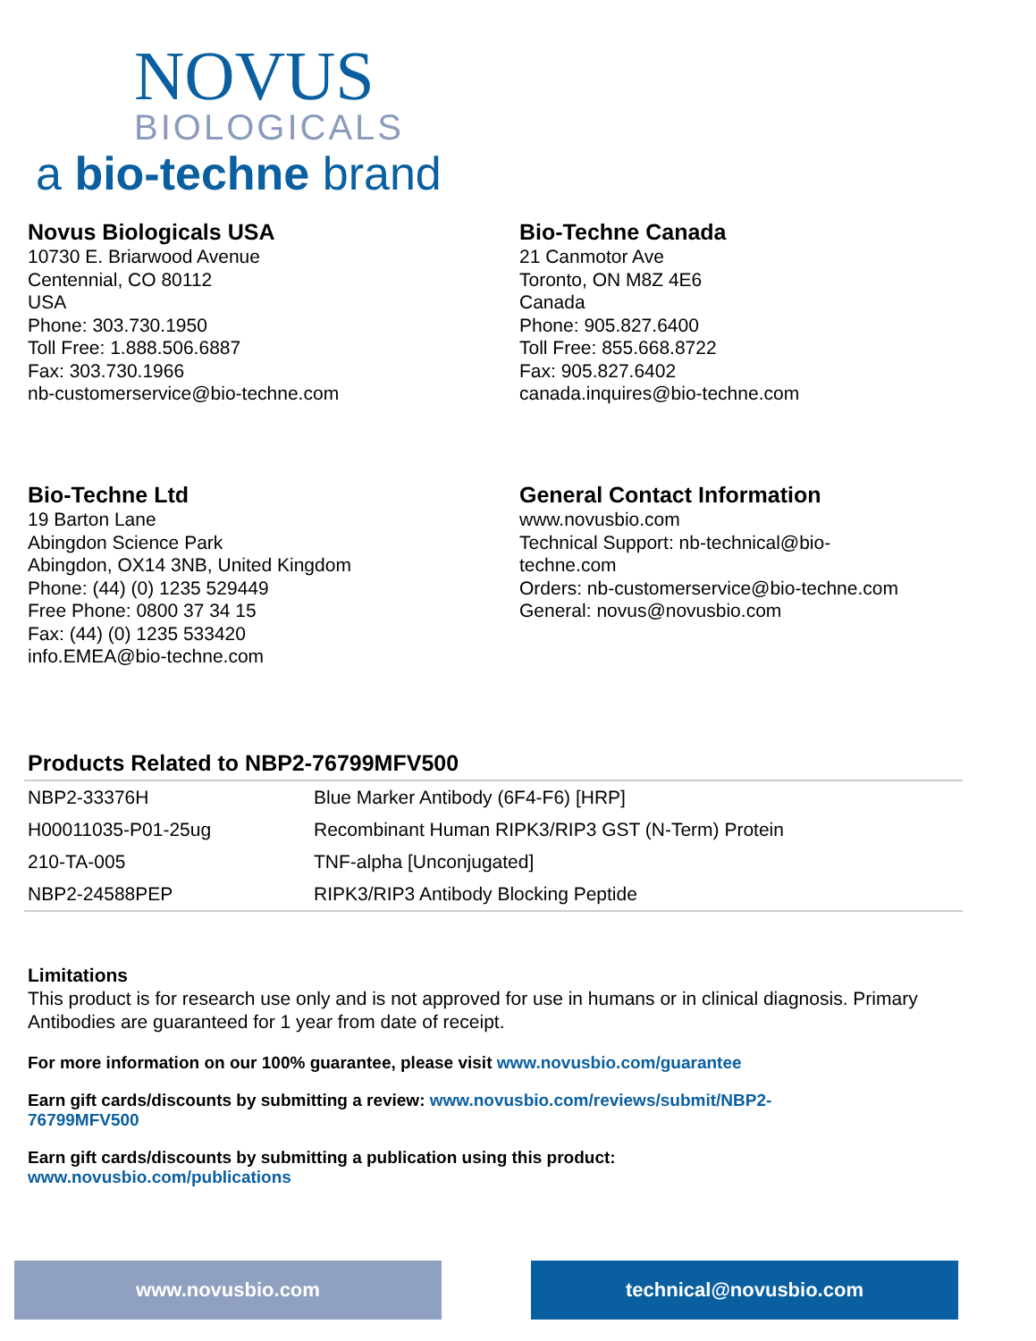NOVUS
BIOLOGICALS
a bio-techne brand
Novus Biologicals USA
10730 E. Briarwood Avenue
Centennial, CO 80112
USA
Phone: 303.730.1950
Toll Free: 1.888.506.6887
Fax: 303.730.1966
nb-customerservice@bio-techne.com
Bio-Techne Canada
21 Canmotor Ave
Toronto, ON M8Z 4E6
Canada
Phone: 905.827.6400
Toll Free: 855.668.8722
Fax: 905.827.6402
canada.inquires@bio-techne.com
Bio-Techne Ltd
19 Barton Lane
Abingdon Science Park
Abingdon, OX14 3NB, United Kingdom
Phone: (44) (0) 1235 529449
Free Phone: 0800 37 34 15
Fax: (44) (0) 1235 533420
info.EMEA@bio-techne.com
General Contact Information
www.novusbio.com
Technical Support: nb-technical@bio-
techne.com
Orders: nb-customerservice@bio-techne.com
General: novus@novusbio.com
Products Related to NBP2-76799MFV500
| NBP2-33376H | Blue Marker Antibody (6F4-F6) [HRP] |
| H00011035-P01-25ug | Recombinant Human RIPK3/RIP3 GST (N-Term) Protein |
| 210-TA-005 | TNF-alpha [Unconjugated] |
| NBP2-24588PEP | RIPK3/RIP3 Antibody Blocking Peptide |
Limitations
This product is for research use only and is not approved for use in humans or in clinical diagnosis. Primary Antibodies are guaranteed for 1 year from date of receipt.
For more information on our 100% guarantee, please visit www.novusbio.com/guarantee
Earn gift cards/discounts by submitting a review: www.novusbio.com/reviews/submit/NBP2-
76799MFV500
Earn gift cards/discounts by submitting a publication using this product:
www.novusbio.com/publications
www.novusbio.com technical@novusbio.com